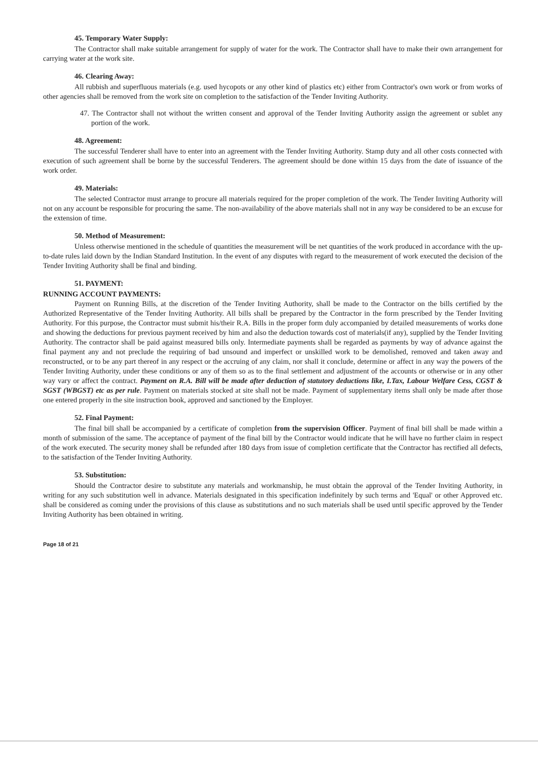45. Temporary Water Supply:
The Contractor shall make suitable arrangement for supply of water for the work. The Contractor shall have to make their own arrangement for carrying water at the work site.
46. Clearing Away:
All rubbish and superfluous materials (e.g. used hycopots or any other kind of plastics etc) either from Contractor's own work or from works of other agencies shall be removed from the work site on completion to the satisfaction of the Tender Inviting Authority.
47. The Contractor shall not without the written consent and approval of the Tender Inviting Authority assign the agreement or sublet any portion of the work.
48. Agreement:
The successful Tenderer shall have to enter into an agreement with the Tender Inviting Authority. Stamp duty and all other costs connected with execution of such agreement shall be borne by the successful Tenderers. The agreement should be done within 15 days from the date of issuance of the work order.
49. Materials:
The selected Contractor must arrange to procure all materials required for the proper completion of the work. The Tender Inviting Authority will not on any account be responsible for procuring the same. The non-availability of the above materials shall not in any way be considered to be an excuse for the extension of time.
50. Method of Measurement:
Unless otherwise mentioned in the schedule of quantities the measurement will be net quantities of the work produced in accordance with the up-to-date rules laid down by the Indian Standard Institution. In the event of any disputes with regard to the measurement of work executed the decision of the Tender Inviting Authority shall be final and binding.
51. PAYMENT:
RUNNING ACCOUNT PAYMENTS:
Payment on Running Bills, at the discretion of the Tender Inviting Authority, shall be made to the Contractor on the bills certified by the Authorized Representative of the Tender Inviting Authority. All bills shall be prepared by the Contractor in the form prescribed by the Tender Inviting Authority. For this purpose, the Contractor must submit his/their R.A. Bills in the proper form duly accompanied by detailed measurements of works done and showing the deductions for previous payment received by him and also the deduction towards cost of materials(if any), supplied by the Tender Inviting Authority. The contractor shall be paid against measured bills only. Intermediate payments shall be regarded as payments by way of advance against the final payment any and not preclude the requiring of bad unsound and imperfect or unskilled work to be demolished, removed and taken away and reconstructed, or to be any part thereof in any respect or the accruing of any claim, nor shall it conclude, determine or affect in any way the powers of the Tender Inviting Authority, under these conditions or any of them so as to the final settlement and adjustment of the accounts or otherwise or in any other way vary or affect the contract. Payment on R.A. Bill will be made after deduction of statutory deductions like, I.Tax, Labour Welfare Cess, CGST & SGST (WBGST) etc as per rule. Payment on materials stocked at site shall not be made. Payment of supplementary items shall only be made after those one entered properly in the site instruction book, approved and sanctioned by the Employer.
52. Final Payment:
The final bill shall be accompanied by a certificate of completion from the supervision Officer. Payment of final bill shall be made within a month of submission of the same. The acceptance of payment of the final bill by the Contractor would indicate that he will have no further claim in respect of the work executed. The security money shall be refunded after 180 days from issue of completion certificate that the Contractor has rectified all defects, to the satisfaction of the Tender Inviting Authority.
53. Substitution:
Should the Contractor desire to substitute any materials and workmanship, he must obtain the approval of the Tender Inviting Authority, in writing for any such substitution well in advance. Materials designated in this specification indefinitely by such terms and 'Equal' or other Approved etc. shall be considered as coming under the provisions of this clause as substitutions and no such materials shall be used until specific approved by the Tender Inviting Authority has been obtained in writing.
Page 18 of 21